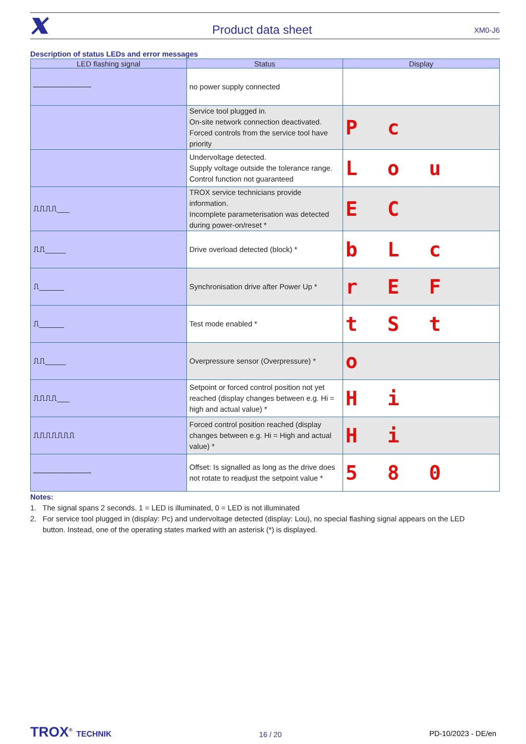Product data sheet XM0-J6
Description of status LEDs and error messages
| LED flashing signal | Status | Display |
| --- | --- | --- |
| ─────────── | no power supply connected | |
| | Service tool plugged in. On-site network connection deactivated. Forced controls from the service tool have priority | P c |
| | Undervoltage detected. Supply voltage outside the tolerance range. Control function not guaranteed | L o u |
| ⎍⎍⎍⎍___ | TROX service technicians provide information. Incomplete parameterisation was detected during power-on/reset * | E C |
| ⎍⎍_____ | Drive overload detected (block) * | b L c |
| ⎍______ | Synchronisation drive after Power Up * | r E F |
| ⎍______ | Test mode enabled * | t S t |
| ⎍⎍_____ | Overpressure sensor (Overpressure) * | o |
| ⎍⎍⎍⎍___ | Setpoint or forced control position not yet reached (display changes between e.g. Hi = high and actual value) * | H i |
| ⎍⎍⎍⎍⎍⎍⎍ | Forced control position reached (display changes between e.g. Hi = High and actual value) * | H i |
| ─────────── | Offset: Is signalled as long as the drive does not rotate to readjust the setpoint value * | 5 8 0 |
Notes:
1. The signal spans 2 seconds. 1 = LED is illuminated, 0 = LED is not illuminated
2. For service tool plugged in (display: Pc) and undervoltage detected (display: Lou), no special flashing signal appears on the LED
button. Instead, one of the operating states marked with an asterisk (*) is displayed.
TROX<sup>®</sup> TECHNIK 16 / 20 PD-10/2023 - DE/en